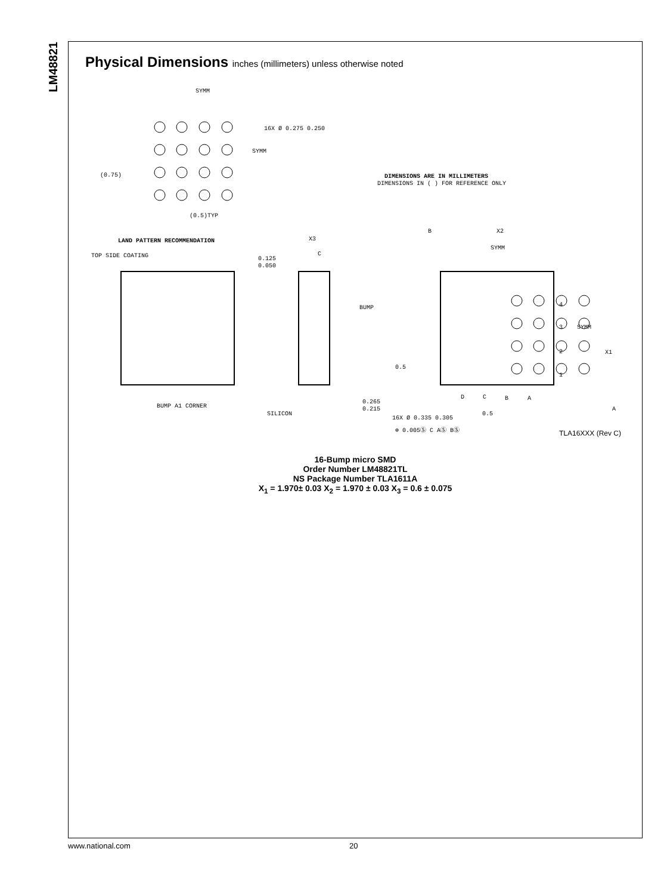LM48821
Physical Dimensions inches (millimeters) unless otherwise noted
SYMM
16X Ø 0.275 0.250
SYMM
(0.75)
(0.5)TYP
DIMENSIONS ARE IN MILLIMETERS
DIMENSIONS IN ( ) FOR REFERENCE ONLY
LAND PATTERN RECOMMENDATION
X3
C
0.125
0.050
TOP SIDE COATING
BUMP
BUMP A1 CORNER
SILICON
0.265
0.215
B
X2
SYMM
4
3
2
1
SYMM
X1
0.5
D
C
B
A
0.5
A
16X Ø 0.335 0.305
⊕ 0.005Ⓢ C AⓈ BⓈ
TLA16XXX (Rev C)
16-Bump micro SMD
Order Number LM48821TL
NS Package Number TLA1611A
X<sub>1</sub> = 1.970± 0.03 X<sub>2</sub> = 1.970 ± 0.03 X<sub>3</sub> = 0.6 ± 0.075
www.national.com 20